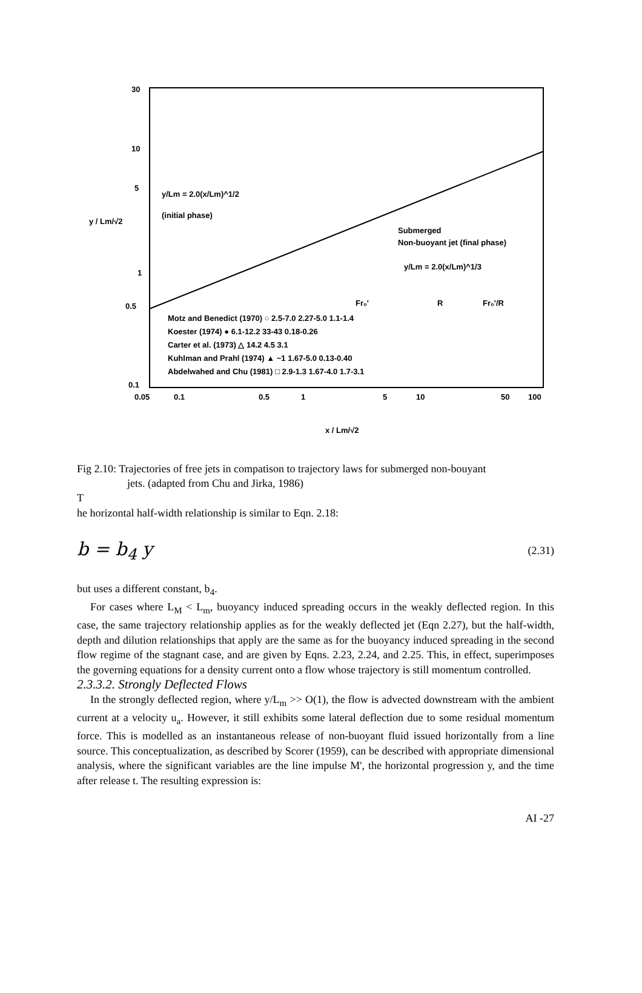30
10
5
1
0.5
0.1
0.05
0.1
0.5
1
5
10
50
100
y / Lm/√2
x / Lm/√2
y/Lm = 2.0(x/Lm)^1/2
(initial phase)
Submerged
Non-buoyant jet (final phase)
y/Lm = 2.0(x/Lm)^1/3
Fr₀'
R
Fr₀'/R
Motz and Benedict (1970) ○ 2.5-7.0 2.27-5.0 1.1-1.4
Koester (1974) ● 6.1-12.2 33-43 0.18-0.26
Carter et al. (1973) △ 14.2 4.5 3.1
Kuhlman and Prahl (1974) ▲ ~1 1.67-5.0 0.13-0.40
Abdelwahed and Chu (1981) □ 2.9-1.3 1.67-4.0 1.7-3.1
Fig 2.10: Trajectories of free jets in compatison to trajectory laws for submerged non-bouyant
jets. (adapted from Chu and Jirka, 1986)
T
he horizontal half-width relationship is similar to Eqn. 2.18:
b = b<sub>4</sub> y (2.31)
but uses a different constant, b<sub>4</sub>.
For cases where L<sub>M</sub> < L<sub>m</sub>, buoyancy induced spreading occurs in the weakly deflected region. In this case, the same trajectory relationship applies as for the weakly deflected jet (Eqn 2.27), but the half-width, depth and dilution relationships that apply are the same as for the buoyancy induced spreading in the second flow regime of the stagnant case, and are given by Eqns. 2.23, 2.24, and 2.25. This, in effect, superimposes the governing equations for a density current onto a flow whose trajectory is still momentum controlled.
2.3.3.2. Strongly Deflected Flows
In the strongly deflected region, where y/L<sub>m</sub> >> O(1), the flow is advected downstream with the ambient current at a velocity u<sub>a</sub>. However, it still exhibits some lateral deflection due to some residual momentum force. This is modelled as an instantaneous release of non-buoyant fluid issued horizontally from a line source. This conceptualization, as described by Scorer (1959), can be described with appropriate dimensional analysis, where the significant variables are the line impulse M', the horizontal progression y, and the time after release t. The resulting expression is:
AI -27